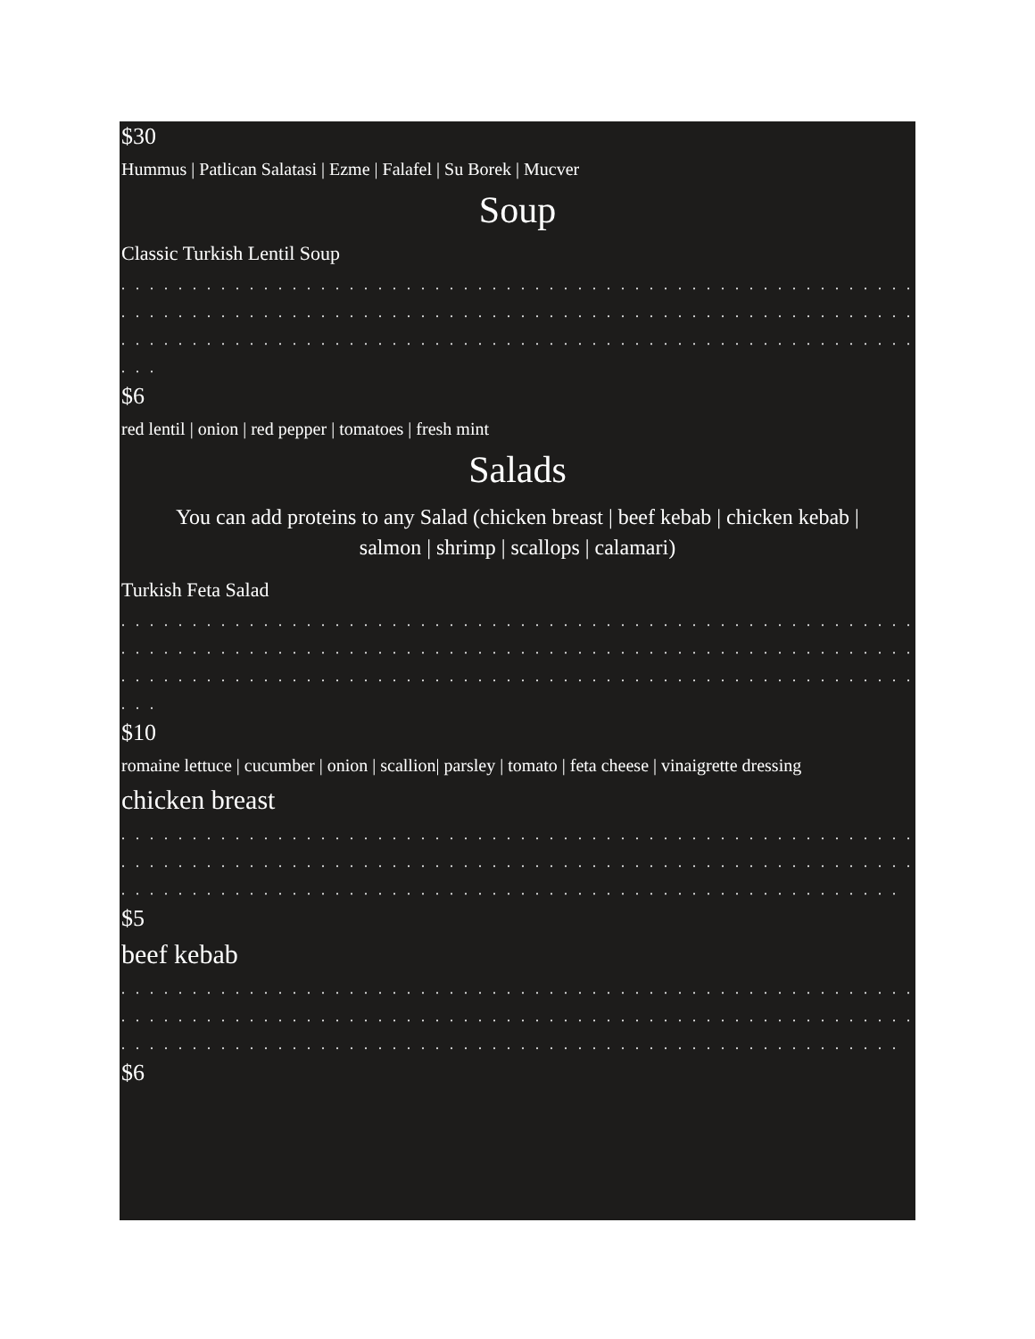$30
Hummus | Patlican Salatasi | Ezme | Falafel | Su Borek | Mucver
Soup
Classic Turkish Lentil Soup
. . . . . . . . . . . . . . . . . . . . . . . . . . . . . . . . . . . . . . . . . . . . . . . . . . . . . . . . . . . . . . . . . . . . . . . . . . . . . . . . . . . . . . . . . . . . . . . . . . . . . . . . . . . . . . . . . . . . . . . . . . . . . . . . . . . . . . . . . . . . . . . . . . . . . . . . . . . . . . . . . . . . . . . . . . .
$6
red lentil | onion | red pepper | tomatoes | fresh mint
Salads
You can add proteins to any Salad (chicken breast | beef kebab | chicken kebab | salmon | shrimp | scallops | calamari)
Turkish Feta Salad
. . . . . . . . . . . . . . . . . . . . . . . . . . . . . . . . . . . . . . . . . . . . . . . . . . . . . . . . . . . . . . . . . . . . . . . . . . . . . . . . . . . . . . . . . . . . . . . . . . . . . . . . . . . . . . . . . . . . . . . . . . . . . . . . . . . . . . . . . . . . . . . . . . . . . . . . . . . . . . . . . . . . . . . . . . .
$10
romaine lettuce | cucumber | onion | scallion| parsley | tomato | feta cheese | vinaigrette dressing
chicken breast
. . . . . . . . . . . . . . . . . . . . . . . . . . . . . . . . . . . . . . . . . . . . . . . . . . . . . . . . . . . . . . . . . . . . . . . . . . . . . . . . . . . . . . . . . . . . . . . . . . . . . . . . . . . . . . . . . . . . . . . . . . . . . . . . . . . . . . . . . . . . . . . . . . . . . . . . . . . . . . . . . . . . . . .
$5
beef kebab
. . . . . . . . . . . . . . . . . . . . . . . . . . . . . . . . . . . . . . . . . . . . . . . . . . . . . . . . . . . . . . . . . . . . . . . . . . . . . . . . . . . . . . . . . . . . . . . . . . . . . . . . . . . . . . . . . . . . . . . . . . . . . . . . . . . . . . . . . . . . . . . . . . . . . . . . . . . . . . . . . . . . . . .
$6